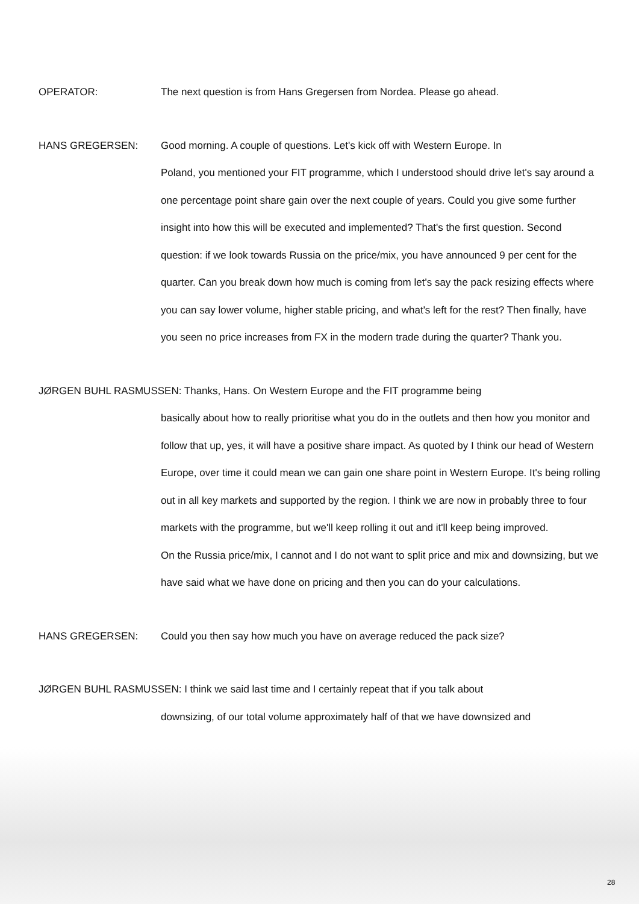OPERATOR: The next question is from Hans Gregersen from Nordea. Please go ahead.
HANS GREGERSEN: Good morning. A couple of questions. Let's kick off with Western Europe. In
Poland, you mentioned your FIT programme, which I understood should drive let's say around a one percentage point share gain over the next couple of years. Could you give some further insight into how this will be executed and implemented? That's the first question. Second question: if we look towards Russia on the price/mix, you have announced 9 per cent for the quarter. Can you break down how much is coming from let's say the pack resizing effects where you can say lower volume, higher stable pricing, and what's left for the rest? Then finally, have you seen no price increases from FX in the modern trade during the quarter? Thank you.
JØRGEN BUHL RASMUSSEN: Thanks, Hans. On Western Europe and the FIT programme being
basically about how to really prioritise what you do in the outlets and then how you monitor and follow that up, yes, it will have a positive share impact. As quoted by I think our head of Western Europe, over time it could mean we can gain one share point in Western Europe. It's being rolling out in all key markets and supported by the region. I think we are now in probably three to four markets with the programme, but we'll keep rolling it out and it'll keep being improved.
On the Russia price/mix, I cannot and I do not want to split price and mix and downsizing, but we have said what we have done on pricing and then you can do your calculations.
HANS GREGERSEN: Could you then say how much you have on average reduced the pack size?
JØRGEN BUHL RASMUSSEN: I think we said last time and I certainly repeat that if you talk about
downsizing, of our total volume approximately half of that we have downsized and
28